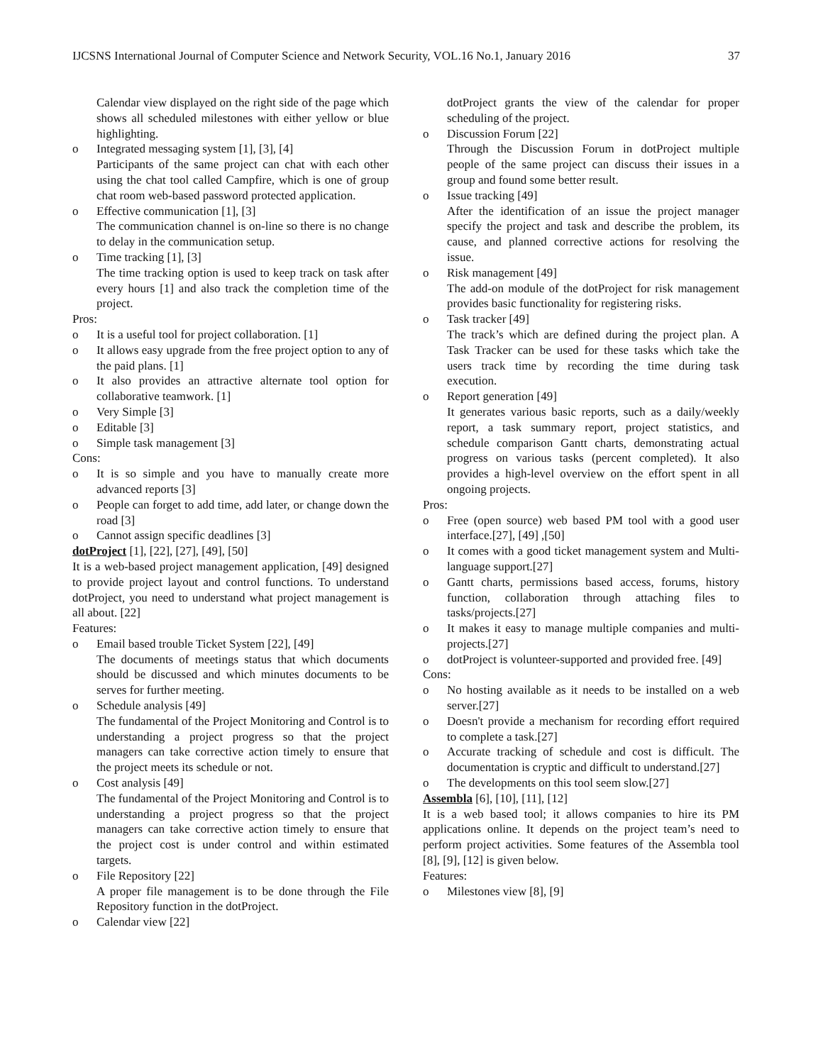IJCSNS International Journal of Computer Science and Network Security, VOL.16 No.1, January 2016 37
Calendar view displayed on the right side of the page which shows all scheduled milestones with either yellow or blue highlighting.
o Integrated messaging system [1], [3], [4]
Participants of the same project can chat with each other using the chat tool called Campfire, which is one of group chat room web-based password protected application.
o Effective communication [1], [3]
The communication channel is on-line so there is no change to delay in the communication setup.
o Time tracking [1], [3]
The time tracking option is used to keep track on task after every hours [1] and also track the completion time of the project.
Pros:
o It is a useful tool for project collaboration. [1]
o It allows easy upgrade from the free project option to any of the paid plans. [1]
o It also provides an attractive alternate tool option for collaborative teamwork. [1]
o Very Simple [3]
o Editable [3]
o Simple task management [3]
Cons:
o It is so simple and you have to manually create more advanced reports [3]
o People can forget to add time, add later, or change down the road [3]
o Cannot assign specific deadlines [3]
dotProject [1], [22], [27], [49], [50]
It is a web-based project management application, [49] designed to provide project layout and control functions. To understand dotProject, you need to understand what project management is all about. [22]
Features:
o Email based trouble Ticket System [22], [49]
The documents of meetings status that which documents should be discussed and which minutes documents to be serves for further meeting.
o Schedule analysis [49]
The fundamental of the Project Monitoring and Control is to understanding a project progress so that the project managers can take corrective action timely to ensure that the project meets its schedule or not.
o Cost analysis [49]
The fundamental of the Project Monitoring and Control is to understanding a project progress so that the project managers can take corrective action timely to ensure that the project cost is under control and within estimated targets.
o File Repository [22]
A proper file management is to be done through the File Repository function in the dotProject.
o Calendar view [22]
dotProject grants the view of the calendar for proper scheduling of the project.
o Discussion Forum [22]
Through the Discussion Forum in dotProject multiple people of the same project can discuss their issues in a group and found some better result.
o Issue tracking [49]
After the identification of an issue the project manager specify the project and task and describe the problem, its cause, and planned corrective actions for resolving the issue.
o Risk management [49]
The add-on module of the dotProject for risk management provides basic functionality for registering risks.
o Task tracker [49]
The track’s which are defined during the project plan. A Task Tracker can be used for these tasks which take the users track time by recording the time during task execution.
o Report generation [49]
It generates various basic reports, such as a daily/weekly report, a task summary report, project statistics, and schedule comparison Gantt charts, demonstrating actual progress on various tasks (percent completed). It also provides a high-level overview on the effort spent in all ongoing projects.
Pros:
o Free (open source) web based PM tool with a good user interface.[27], [49] ,[50]
o It comes with a good ticket management system and Multi-language support.[27]
o Gantt charts, permissions based access, forums, history function, collaboration through attaching files to tasks/projects.[27]
o It makes it easy to manage multiple companies and multi-projects.[27]
o dotProject is volunteer-supported and provided free. [49]
Cons:
o No hosting available as it needs to be installed on a web server.[27]
o Doesn't provide a mechanism for recording effort required to complete a task.[27]
o Accurate tracking of schedule and cost is difficult. The documentation is cryptic and difficult to understand.[27]
o The developments on this tool seem slow.[27]
Assembla [6], [10], [11], [12]
It is a web based tool; it allows companies to hire its PM applications online. It depends on the project team’s need to perform project activities. Some features of the Assembla tool [8], [9], [12] is given below.
Features:
o Milestones view [8], [9]